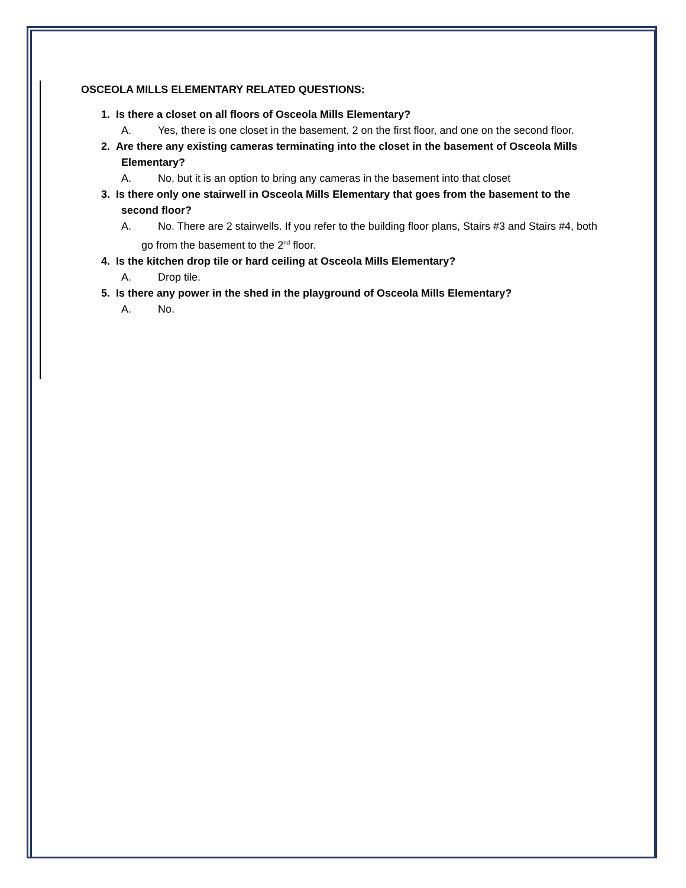OSCEOLA MILLS ELEMENTARY RELATED QUESTIONS:
1. Is there a closet on all floors of Osceola Mills Elementary?
A. Yes, there is one closet in the basement, 2 on the first floor, and one on the second floor.
2. Are there any existing cameras terminating into the closet in the basement of Osceola Mills Elementary?
A. No, but it is an option to bring any cameras in the basement into that closet
3. Is there only one stairwell in Osceola Mills Elementary that goes from the basement to the second floor?
A. No. There are 2 stairwells. If you refer to the building floor plans, Stairs #3 and Stairs #4, both go from the basement to the 2<sup>nd</sup> floor.
4. Is the kitchen drop tile or hard ceiling at Osceola Mills Elementary?
A. Drop tile.
5. Is there any power in the shed in the playground of Osceola Mills Elementary?
A. No.